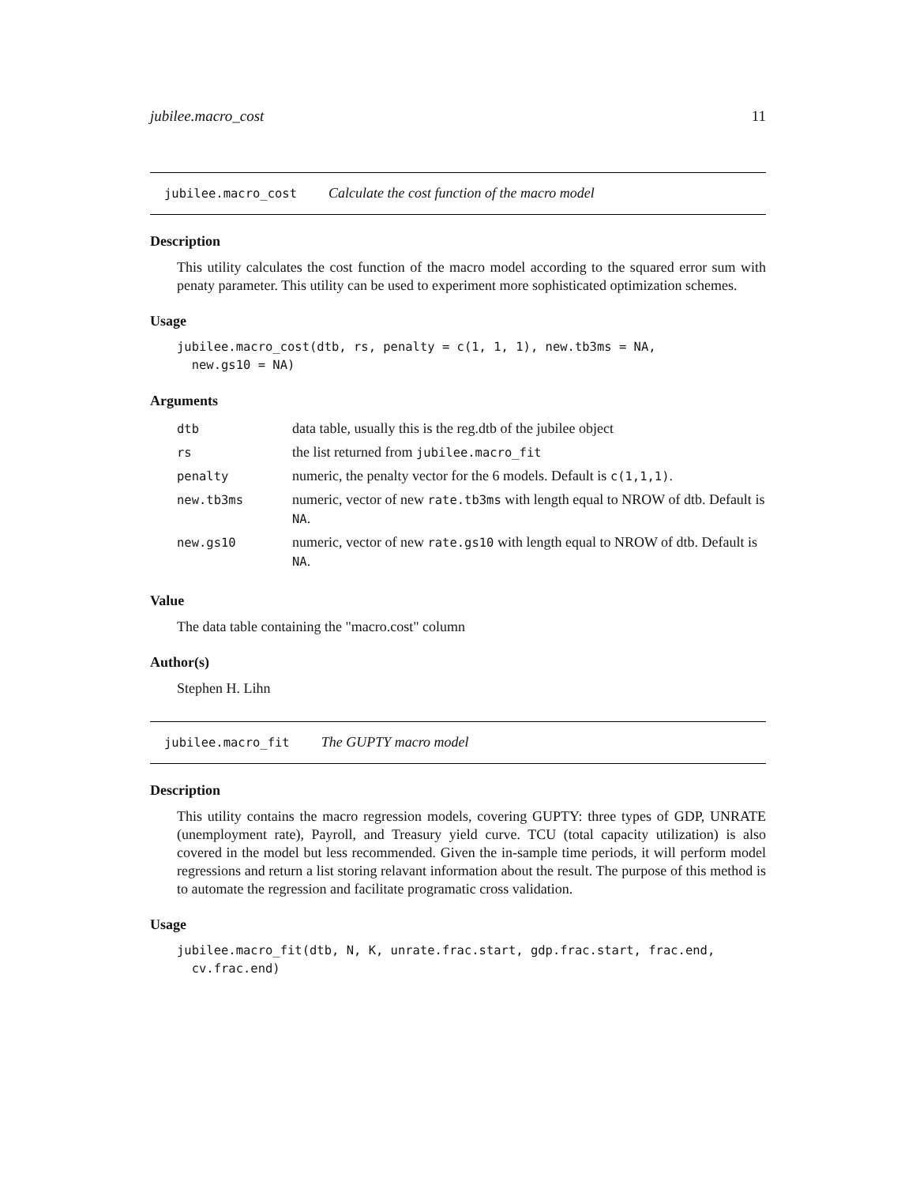jubilee.macro_cost 11
jubilee.macro_cost Calculate the cost function of the macro model
Description
This utility calculates the cost function of the macro model according to the squared error sum with penaty parameter. This utility can be used to experiment more sophisticated optimization schemes.
Usage
jubilee.macro_cost(dtb, rs, penalty = c(1, 1, 1), new.tb3ms = NA,
  new.gs10 = NA)
Arguments
| dtb | data table, usually this is the reg.dtb of the jubilee object |
| rs | the list returned from jubilee.macro_fit |
| penalty | numeric, the penalty vector for the 6 models. Default is c(1,1,1) . |
| new.tb3ms | numeric, vector of new rate.tb3ms with length equal to NROW of dtb. Default is NA . |
| new.gs10 | numeric, vector of new rate.gs10 with length equal to NROW of dtb. Default is NA . |
Value
The data table containing the "macro.cost" column
Author(s)
Stephen H. Lihn
jubilee.macro_fit The GUPTY macro model
Description
This utility contains the macro regression models, covering GUPTY: three types of GDP, UNRATE (unemployment rate), Payroll, and Treasury yield curve. TCU (total capacity utilization) is also covered in the model but less recommended. Given the in-sample time periods, it will perform model regressions and return a list storing relavant information about the result. The purpose of this method is to automate the regression and facilitate programatic cross validation.
Usage
jubilee.macro_fit(dtb, N, K, unrate.frac.start, gdp.frac.start, frac.end,
  cv.frac.end)